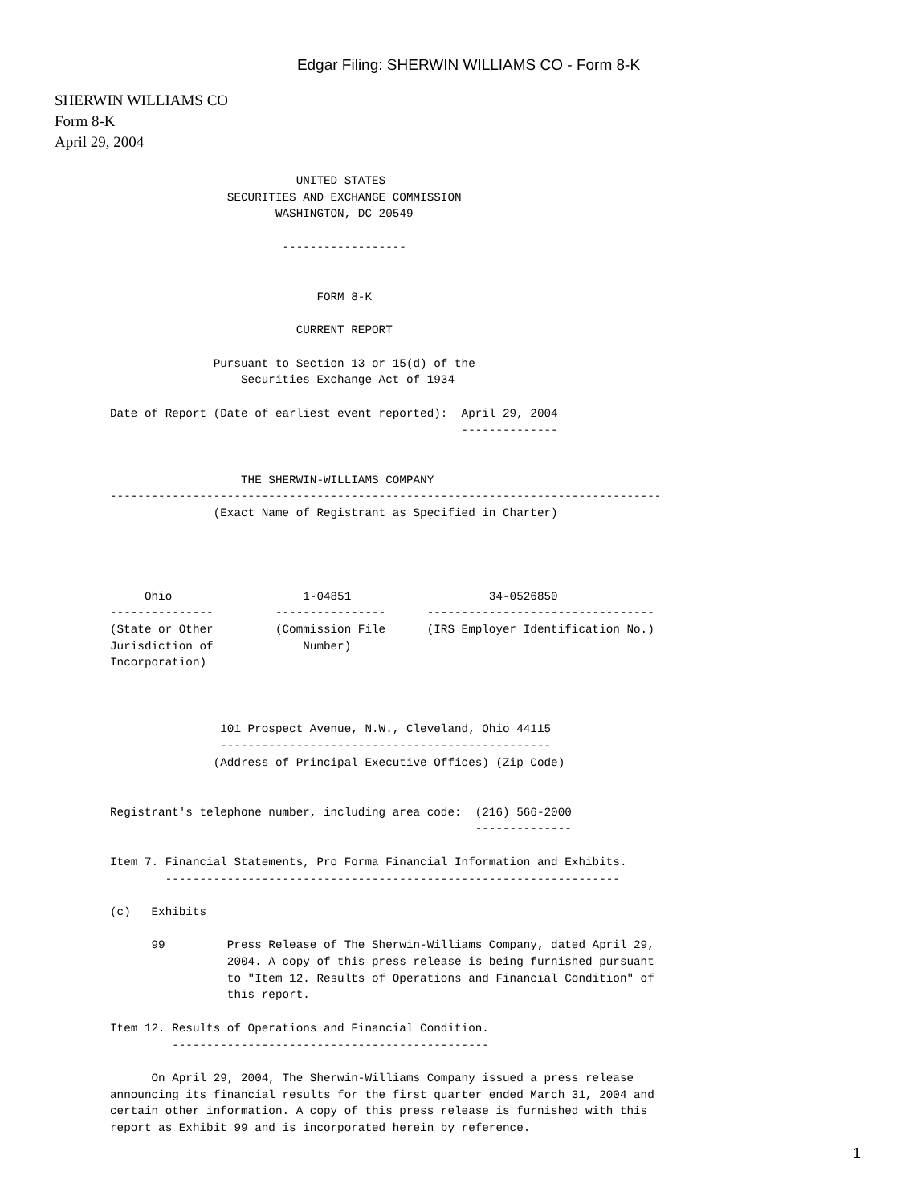Edgar Filing: SHERWIN WILLIAMS CO - Form 8-K
SHERWIN WILLIAMS CO
Form 8-K
April 29, 2004
                           UNITED STATES
                 SECURITIES AND EXCHANGE COMMISSION
                        WASHINGTON, DC 20549

                         ------------------


                              FORM 8-K

                           CURRENT REPORT

               Pursuant to Section 13 or 15(d) of the
                   Securities Exchange Act of 1934

Date of Report (Date of earliest event reported):  April 29, 2004
                                                   --------------


                   THE SHERWIN-WILLIAMS COMPANY
--------------------------------------------------------------------------------
               (Exact Name of Registrant as Specified in Charter)




     Ohio                   1-04851                    34-0526850
---------------         ----------------      ---------------------------------
(State or Other         (Commission File      (IRS Employer Identification No.)
Jurisdiction of             Number)
Incorporation)



                101 Prospect Avenue, N.W., Cleveland, Ohio 44115
                ------------------------------------------------
               (Address of Principal Executive Offices) (Zip Code)


Registrant's telephone number, including area code:  (216) 566-2000
                                                     --------------

Item 7. Financial Statements, Pro Forma Financial Information and Exhibits.
        ------------------------------------------------------------------

(c)   Exhibits

      99         Press Release of The Sherwin-Williams Company, dated April 29,
                 2004. A copy of this press release is being furnished pursuant
                 to "Item 12. Results of Operations and Financial Condition" of
                 this report.

Item 12. Results of Operations and Financial Condition.
         ----------------------------------------------

      On April 29, 2004, The Sherwin-Williams Company issued a press release
announcing its financial results for the first quarter ended March 31, 2004 and
certain other information. A copy of this press release is furnished with this
report as Exhibit 99 and is incorporated herein by reference.
1